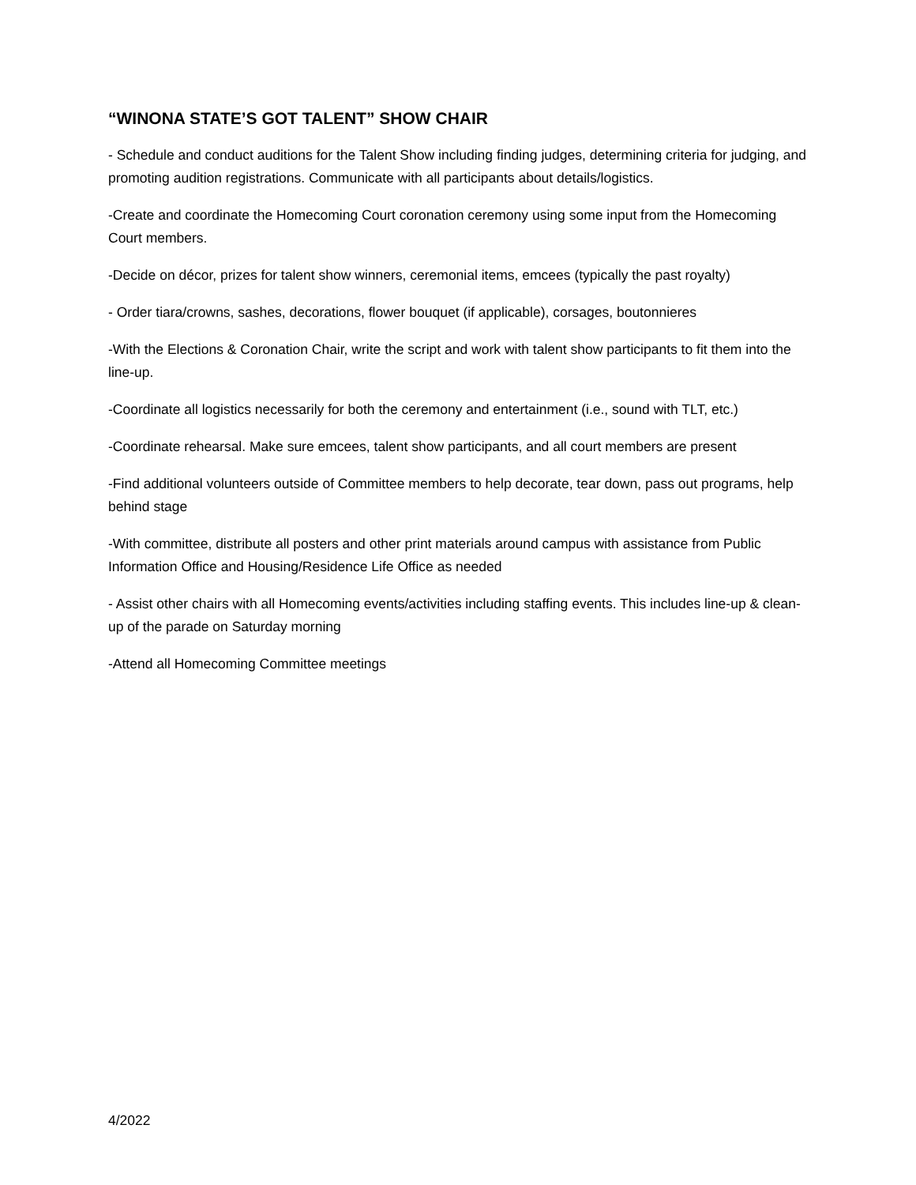“WINONA STATE’S GOT TALENT” SHOW CHAIR
- Schedule and conduct auditions for the Talent Show including finding judges, determining criteria for judging, and promoting audition registrations. Communicate with all participants about details/logistics.
-Create and coordinate the Homecoming Court coronation ceremony using some input from the Homecoming Court members.
-Decide on décor, prizes for talent show winners, ceremonial items, emcees (typically the past royalty)
- Order tiara/crowns, sashes, decorations, flower bouquet (if applicable), corsages, boutonnieres
-With the Elections & Coronation Chair, write the script and work with talent show participants to fit them into the line-up.
-Coordinate all logistics necessarily for both the ceremony and entertainment (i.e., sound with TLT, etc.)
-Coordinate rehearsal. Make sure emcees, talent show participants, and all court members are present
-Find additional volunteers outside of Committee members to help decorate, tear down, pass out programs, help behind stage
-With committee, distribute all posters and other print materials around campus with assistance from Public Information Office and Housing/Residence Life Office as needed
- Assist other chairs with all Homecoming events/activities including staffing events. This includes line-up & clean-up of the parade on Saturday morning
-Attend all Homecoming Committee meetings
4/2022